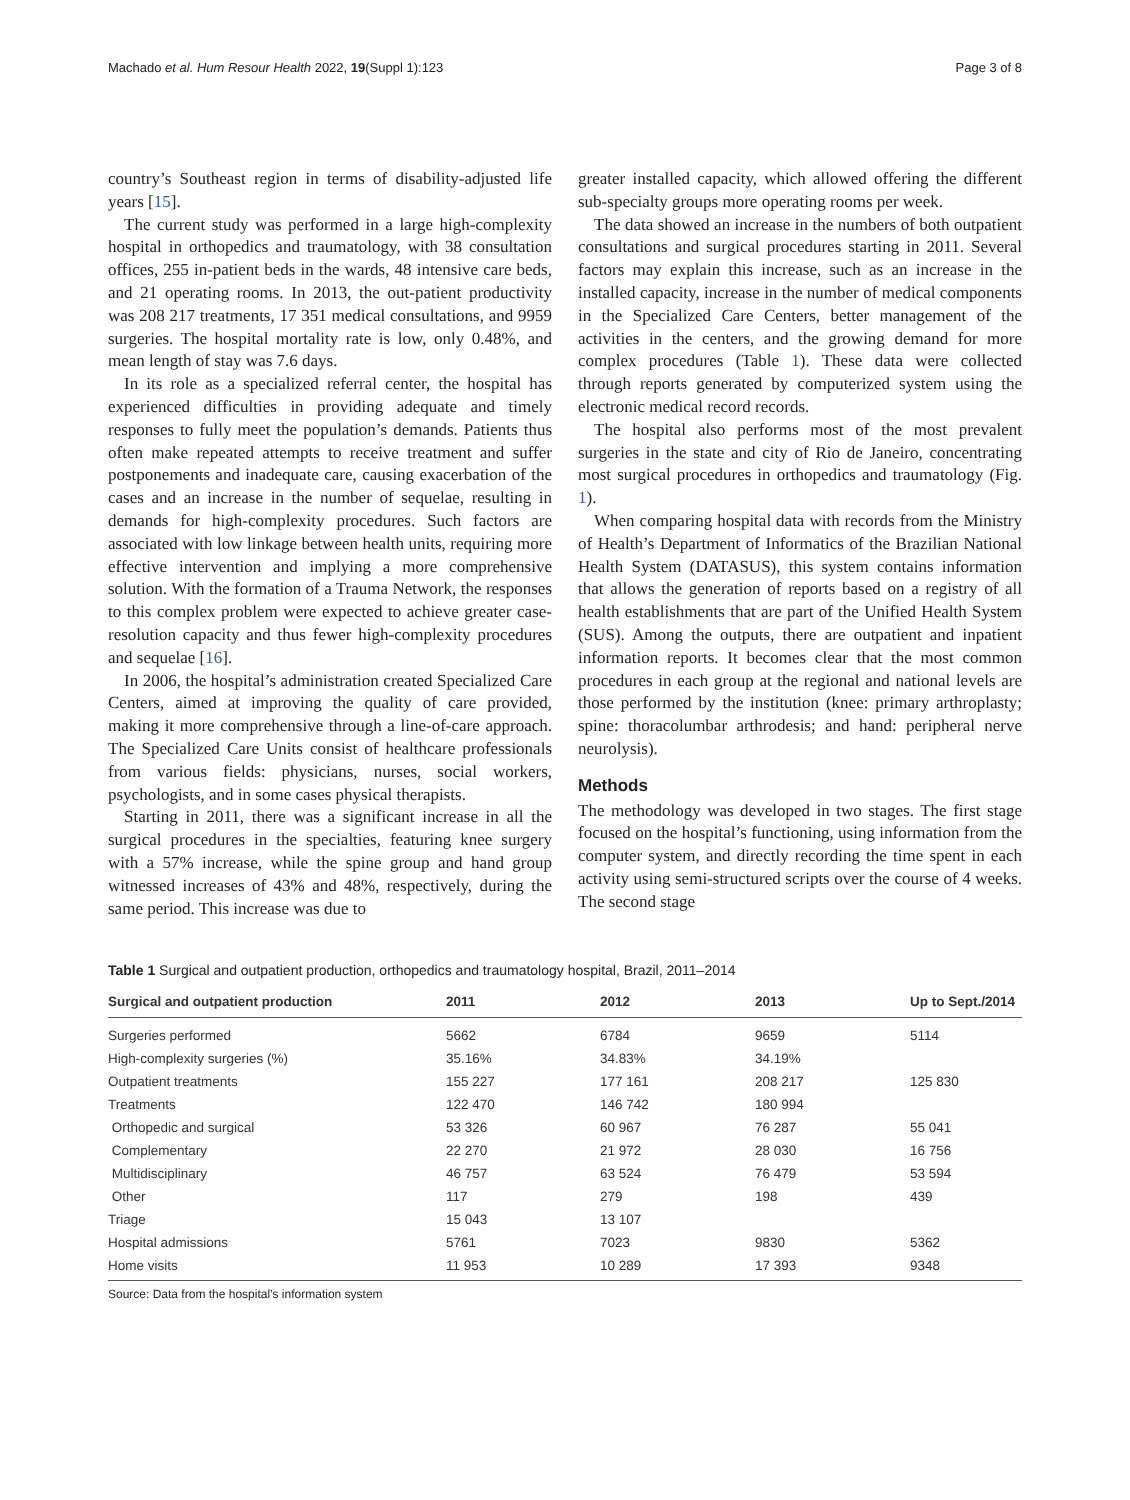Machado et al. Hum Resour Health 2022, 19(Suppl 1):123 Page 3 of 8
country’s Southeast region in terms of disability-adjusted life years [15].
The current study was performed in a large high-complexity hospital in orthopedics and traumatology, with 38 consultation offices, 255 in-patient beds in the wards, 48 intensive care beds, and 21 operating rooms. In 2013, the out-patient productivity was 208 217 treatments, 17 351 medical consultations, and 9959 surgeries. The hospital mortality rate is low, only 0.48%, and mean length of stay was 7.6 days.
In its role as a specialized referral center, the hospital has experienced difficulties in providing adequate and timely responses to fully meet the population’s demands. Patients thus often make repeated attempts to receive treatment and suffer postponements and inadequate care, causing exacerbation of the cases and an increase in the number of sequelae, resulting in demands for high-complexity procedures. Such factors are associated with low linkage between health units, requiring more effective intervention and implying a more comprehensive solution. With the formation of a Trauma Network, the responses to this complex problem were expected to achieve greater case-resolution capacity and thus fewer high-complexity procedures and sequelae [16].
In 2006, the hospital’s administration created Specialized Care Centers, aimed at improving the quality of care provided, making it more comprehensive through a line-of-care approach. The Specialized Care Units consist of healthcare professionals from various fields: physicians, nurses, social workers, psychologists, and in some cases physical therapists.
Starting in 2011, there was a significant increase in all the surgical procedures in the specialties, featuring knee surgery with a 57% increase, while the spine group and hand group witnessed increases of 43% and 48%, respectively, during the same period. This increase was due to
greater installed capacity, which allowed offering the different sub-specialty groups more operating rooms per week.
The data showed an increase in the numbers of both outpatient consultations and surgical procedures starting in 2011. Several factors may explain this increase, such as an increase in the installed capacity, increase in the number of medical components in the Specialized Care Centers, better management of the activities in the centers, and the growing demand for more complex procedures (Table 1). These data were collected through reports generated by computerized system using the electronic medical record records.
The hospital also performs most of the most prevalent surgeries in the state and city of Rio de Janeiro, concentrating most surgical procedures in orthopedics and traumatology (Fig. 1).
When comparing hospital data with records from the Ministry of Health’s Department of Informatics of the Brazilian National Health System (DATASUS), this system contains information that allows the generation of reports based on a registry of all health establishments that are part of the Unified Health System (SUS). Among the outputs, there are outpatient and inpatient information reports. It becomes clear that the most common procedures in each group at the regional and national levels are those performed by the institution (knee: primary arthroplasty; spine: thoracolumbar arthrodesis; and hand: peripheral nerve neurolysis).
Methods
The methodology was developed in two stages. The first stage focused on the hospital’s functioning, using information from the computer system, and directly recording the time spent in each activity using semi-structured scripts over the course of 4 weeks. The second stage
Table 1 Surgical and outpatient production, orthopedics and traumatology hospital, Brazil, 2011–2014
| Surgical and outpatient production | 2011 | 2012 | 2013 | Up to Sept./2014 |
| --- | --- | --- | --- | --- |
| Surgeries performed | 5662 | 6784 | 9659 | 5114 |
| High-complexity surgeries (%) | 35.16% | 34.83% | 34.19% | |
| Outpatient treatments | 155 227 | 177 161 | 208 217 | 125 830 |
| Treatments | 122 470 | 146 742 | 180 994 | |
| Orthopedic and surgical | 53 326 | 60 967 | 76 287 | 55 041 |
| Complementary | 22 270 | 21 972 | 28 030 | 16 756 |
| Multidisciplinary | 46 757 | 63 524 | 76 479 | 53 594 |
| Other | 117 | 279 | 198 | 439 |
| Triage | 15 043 | 13 107 | | |
| Hospital admissions | 5761 | 7023 | 9830 | 5362 |
| Home visits | 11 953 | 10 289 | 17 393 | 9348 |
Source: Data from the hospital’s information system